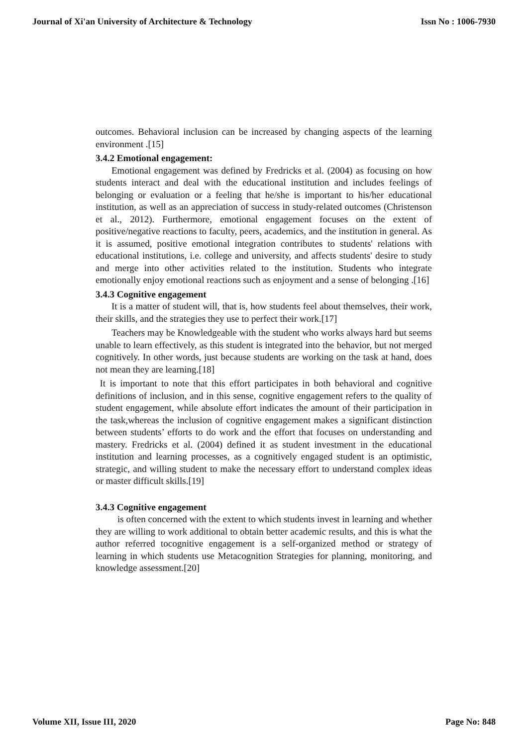Journal of Xi'an University of Architecture & Technology Issn No : 1006-7930
outcomes. Behavioral inclusion can be increased by changing aspects of the learning environment .[15]
3.4.2 Emotional engagement:
Emotional engagement was defined by Fredricks et al. (2004) as focusing on how students interact and deal with the educational institution and includes feelings of belonging or evaluation or a feeling that he/she is important to his/her educational institution, as well as an appreciation of success in study-related outcomes (Christenson et al., 2012). Furthermore, emotional engagement focuses on the extent of positive/negative reactions to faculty, peers, academics, and the institution in general. As it is assumed, positive emotional integration contributes to students' relations with educational institutions, i.e. college and university, and affects students' desire to study and merge into other activities related to the institution. Students who integrate emotionally enjoy emotional reactions such as enjoyment and a sense of belonging .[16]
3.4.3 Cognitive engagement
It is a matter of student will, that is, how students feel about themselves, their work, their skills, and the strategies they use to perfect their work.[17]
Teachers may be Knowledgeable with the student who works always hard but seems unable to learn effectively, as this student is integrated into the behavior, but not merged cognitively. In other words, just because students are working on the task at hand, does not mean they are learning.[18]
It is important to note that this effort participates in both behavioral and cognitive definitions of inclusion, and in this sense, cognitive engagement refers to the quality of student engagement, while absolute effort indicates the amount of their participation in the task,whereas the inclusion of cognitive engagement makes a significant distinction between students’ efforts to do work and the effort that focuses on understanding and mastery. Fredricks et al. (2004) defined it as student investment in the educational institution and learning processes, as a cognitively engaged student is an optimistic, strategic, and willing student to make the necessary effort to understand complex ideas or master difficult skills.[19]
3.4.3 Cognitive engagement
is often concerned with the extent to which students invest in learning and whether they are willing to work additional to obtain better academic results, and this is what the author referred tocognitive engagement is a self-organized method or strategy of learning in which students use Metacognition Strategies for planning, monitoring, and knowledge assessment.[20]
Volume XII, Issue III, 2020 Page No: 848